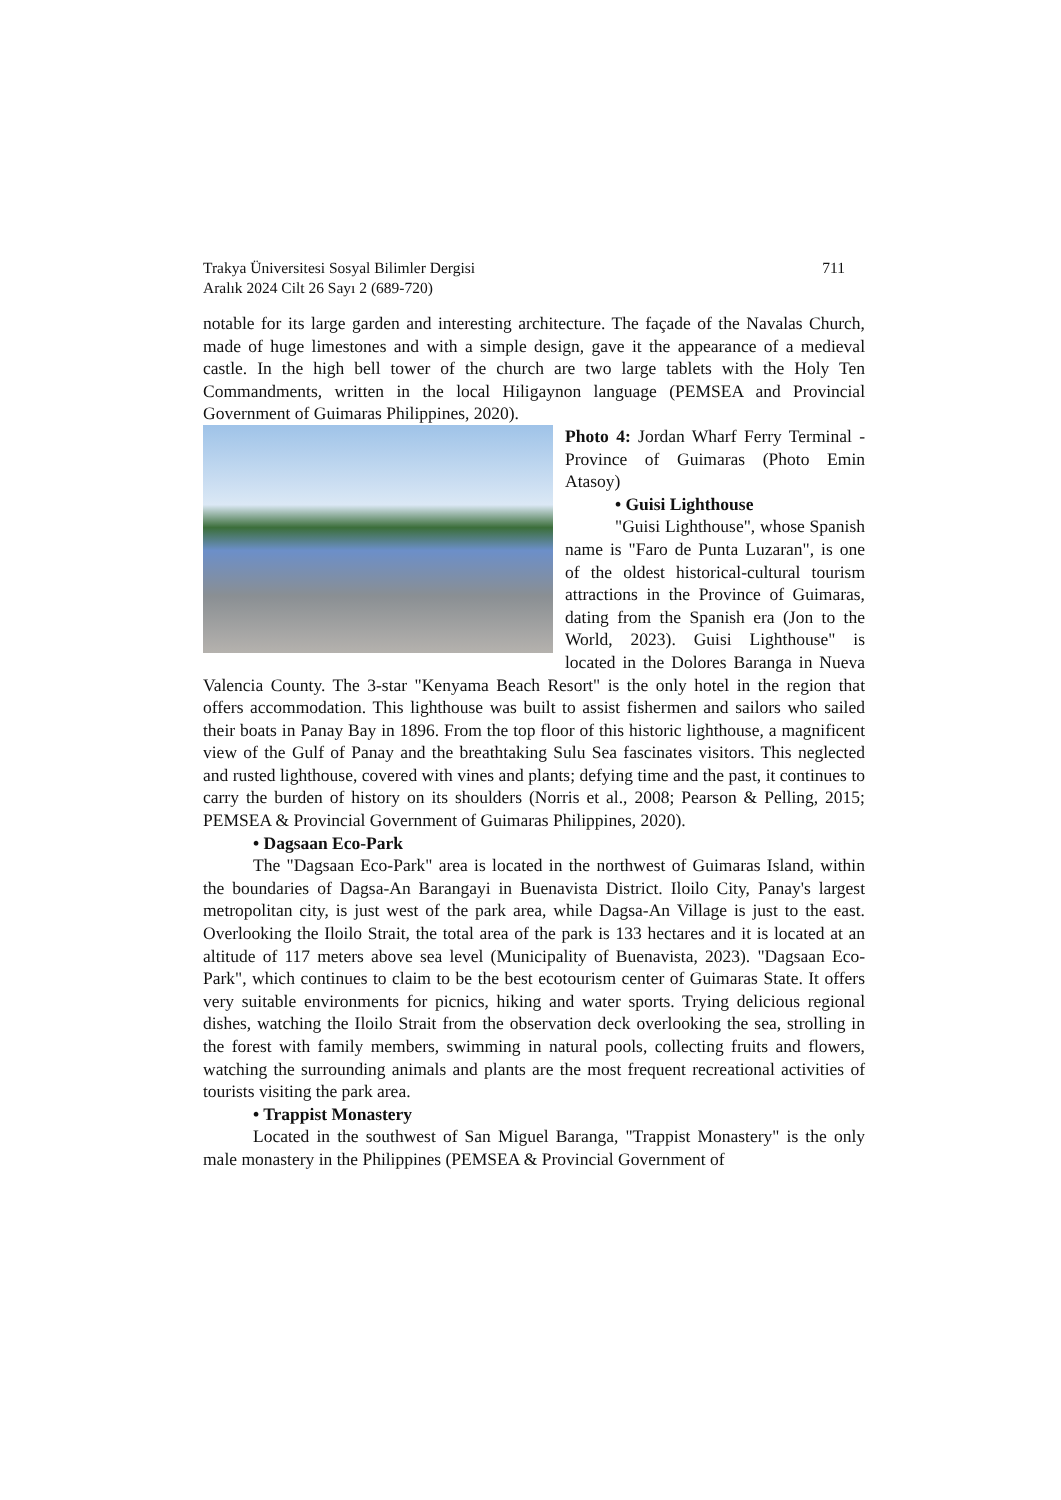Trakya Üniversitesi Sosyal Bilimler Dergisi
Aralık 2024 Cilt 26 Sayı 2 (689-720)
711
notable for its large garden and interesting architecture. The façade of the Navalas Church, made of huge limestones and with a simple design, gave it the appearance of a medieval castle. In the high bell tower of the church are two large tablets with the Holy Ten Commandments, written in the local Hiligaynon language (PEMSEA and Provincial Government of Guimaras Philippines, 2020).
Photo 4: Jordan Wharf Ferry Terminal - Province of Guimaras (Photo Emin Atasoy)
• Guisi Lighthouse
"Guisi Lighthouse", whose Spanish name is "Faro de Punta Luzaran", is one of the oldest historical-cultural tourism attractions in the Province of Guimaras, dating from the Spanish era (Jon to the World, 2023). Guisi Lighthouse" is located in the Dolores Baranga in Nueva Valencia County. The 3-star "Kenyama Beach Resort" is the only hotel in the region that offers accommodation. This lighthouse was built to assist fishermen and sailors who sailed their boats in Panay Bay in 1896. From the top floor of this historic lighthouse, a magnificent view of the Gulf of Panay and the breathtaking Sulu Sea fascinates visitors. This neglected and rusted lighthouse, covered with vines and plants; defying time and the past, it continues to carry the burden of history on its shoulders (Norris et al., 2008; Pearson & Pelling, 2015; PEMSEA & Provincial Government of Guimaras Philippines, 2020).
• Dagsaan Eco-Park
The "Dagsaan Eco-Park" area is located in the northwest of Guimaras Island, within the boundaries of Dagsa-An Barangayi in Buenavista District. Iloilo City, Panay's largest metropolitan city, is just west of the park area, while Dagsa-An Village is just to the east. Overlooking the Iloilo Strait, the total area of the park is 133 hectares and it is located at an altitude of 117 meters above sea level (Municipality of Buenavista, 2023). "Dagsaan Eco-Park", which continues to claim to be the best ecotourism center of Guimaras State. It offers very suitable environments for picnics, hiking and water sports. Trying delicious regional dishes, watching the Iloilo Strait from the observation deck overlooking the sea, strolling in the forest with family members, swimming in natural pools, collecting fruits and flowers, watching the surrounding animals and plants are the most frequent recreational activities of tourists visiting the park area.
• Trappist Monastery
Located in the southwest of San Miguel Baranga, "Trappist Monastery" is the only male monastery in the Philippines (PEMSEA & Provincial Government of